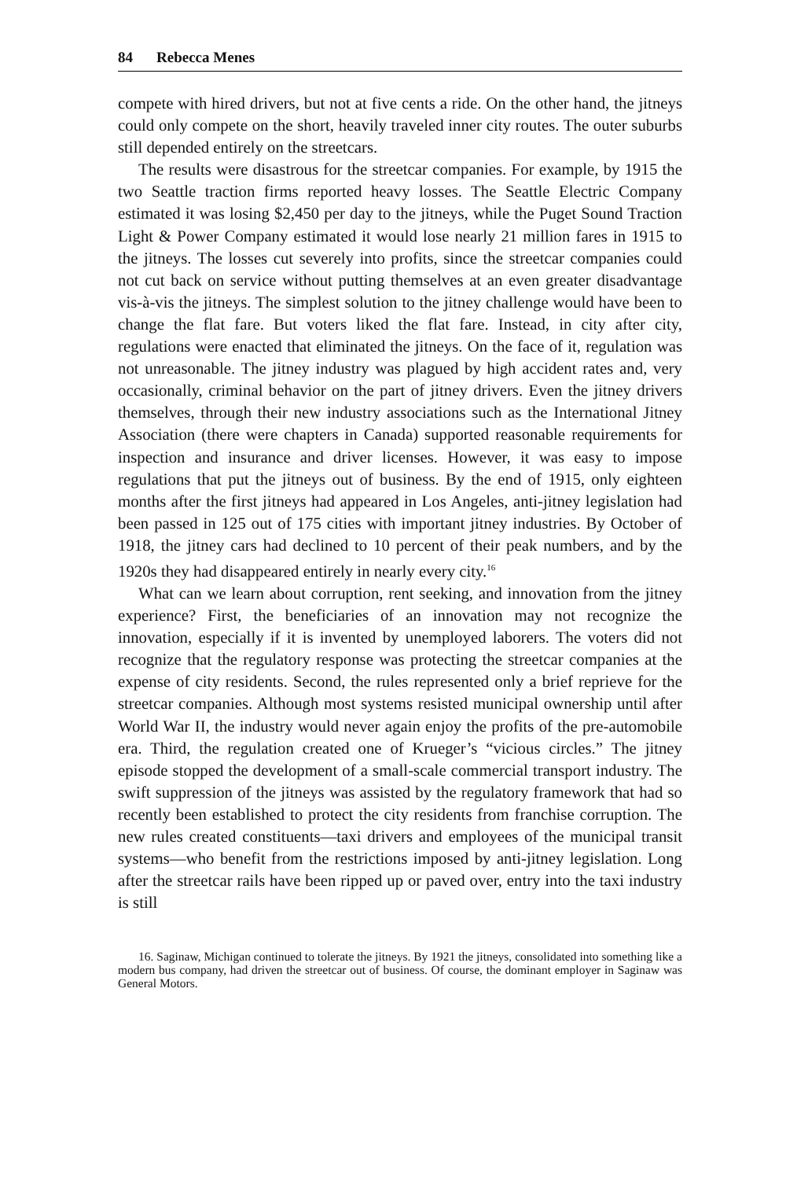84 Rebecca Menes
compete with hired drivers, but not at five cents a ride. On the other hand, the jitneys could only compete on the short, heavily traveled inner city routes. The outer suburbs still depended entirely on the streetcars.
The results were disastrous for the streetcar companies. For example, by 1915 the two Seattle traction firms reported heavy losses. The Seattle Electric Company estimated it was losing $2,450 per day to the jitneys, while the Puget Sound Traction Light & Power Company estimated it would lose nearly 21 million fares in 1915 to the jitneys. The losses cut severely into profits, since the streetcar companies could not cut back on service without putting themselves at an even greater disadvantage vis-à-vis the jitneys. The simplest solution to the jitney challenge would have been to change the flat fare. But voters liked the flat fare. Instead, in city after city, regulations were enacted that eliminated the jitneys. On the face of it, regulation was not unreasonable. The jitney industry was plagued by high accident rates and, very occasionally, criminal behavior on the part of jitney drivers. Even the jitney drivers themselves, through their new industry associations such as the International Jitney Association (there were chapters in Canada) supported reasonable requirements for inspection and insurance and driver licenses. However, it was easy to impose regulations that put the jitneys out of business. By the end of 1915, only eighteen months after the first jitneys had appeared in Los Angeles, anti-jitney legislation had been passed in 125 out of 175 cities with important jitney industries. By October of 1918, the jitney cars had declined to 10 percent of their peak numbers, and by the 1920s they had disappeared entirely in nearly every city.<sup>16</sup>
What can we learn about corruption, rent seeking, and innovation from the jitney experience? First, the beneficiaries of an innovation may not recognize the innovation, especially if it is invented by unemployed laborers. The voters did not recognize that the regulatory response was protecting the streetcar companies at the expense of city residents. Second, the rules represented only a brief reprieve for the streetcar companies. Although most systems resisted municipal ownership until after World War II, the industry would never again enjoy the profits of the pre-automobile era. Third, the regulation created one of Krueger’s “vicious circles.” The jitney episode stopped the development of a small-scale commercial transport industry. The swift suppression of the jitneys was assisted by the regulatory framework that had so recently been established to protect the city residents from franchise corruption. The new rules created constituents—taxi drivers and employees of the municipal transit systems—who benefit from the restrictions imposed by anti-jitney legislation. Long after the streetcar rails have been ripped up or paved over, entry into the taxi industry is still
16. Saginaw, Michigan continued to tolerate the jitneys. By 1921 the jitneys, consolidated into something like a modern bus company, had driven the streetcar out of business. Of course, the dominant employer in Saginaw was General Motors.